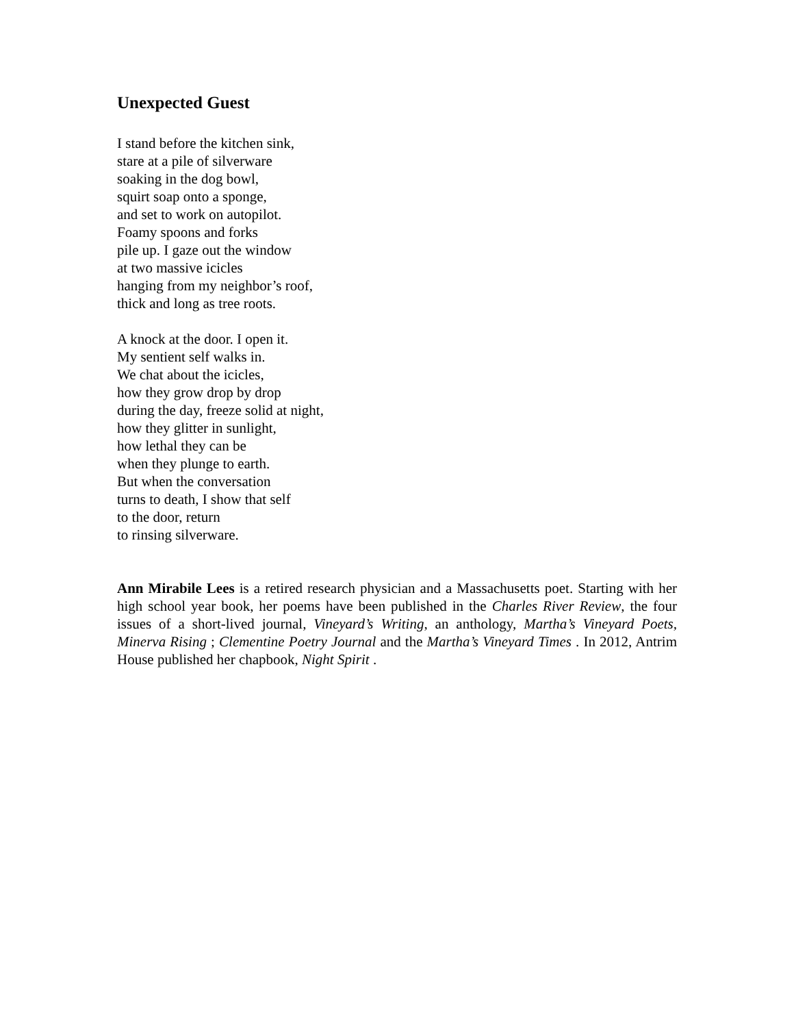Unexpected Guest
I stand before the kitchen sink,
stare at a pile of silverware
soaking in the dog bowl,
squirt soap onto a sponge,
and set to work on autopilot.
Foamy spoons and forks
pile up. I gaze out the window
at two massive icicles
hanging from my neighbor’s roof,
thick and long as tree roots.
A knock at the door. I open it.
My sentient self walks in.
We chat about the icicles,
how they grow drop by drop
during the day, freeze solid at night,
how they glitter in sunlight,
how lethal they can be
when they plunge to earth.
But when the conversation
turns to death, I show that self
to the door, return
to rinsing silverware.
Ann Mirabile Lees is a retired research physician and a Massachusetts poet. Starting with her high school year book, her poems have been published in the Charles River Review, the four issues of a short-lived journal, Vineyard’s Writing, an anthology, Martha’s Vineyard Poets, Minerva Rising ; Clementine Poetry Journal and the Martha’s Vineyard Times . In 2012, Antrim House published her chapbook, Night Spirit .